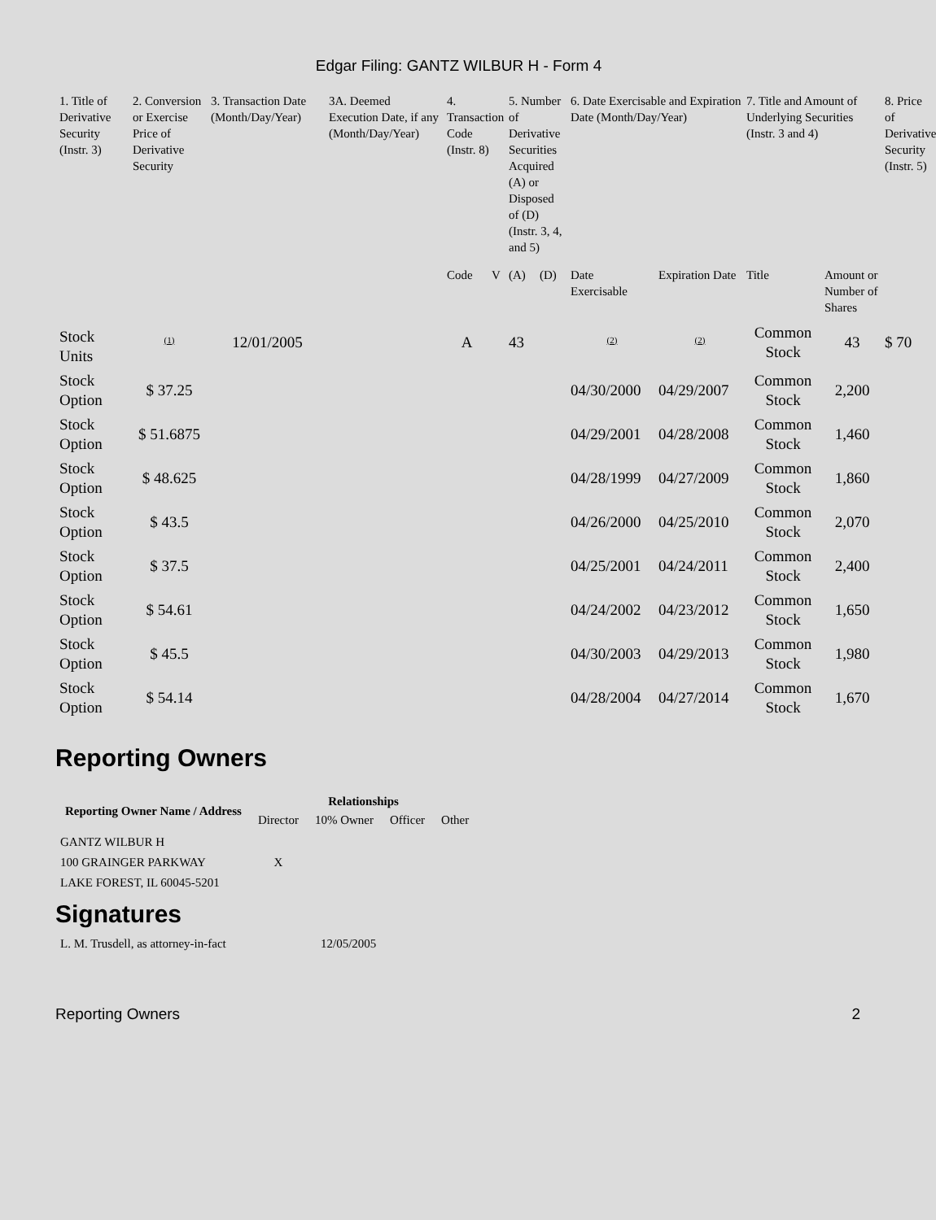Edgar Filing: GANTZ WILBUR H - Form 4
| 1. Title of Derivative Security (Instr. 3) | 2. Conversion or Exercise Price of Derivative Security | 3. Transaction Date (Month/Day/Year) | 3A. Deemed Execution Date, if any (Month/Day/Year) | 4. Transaction Code (Instr. 8) | | 5. Number of Derivative Securities Acquired (A) or Disposed of (D) (Instr. 3, 4, and 5) | | 6. Date Exercisable and Expiration Date (Month/Day/Year) | | 7. Title and Amount of Underlying Securities (Instr. 3 and 4) | | 8. Price of Derivative Security (Instr. 5) |
| --- | --- | --- | --- | --- | --- | --- | --- | --- | --- | --- | --- | --- |
| | | | | Code | V | (A) | (D) | Date Exercisable | Expiration Date | Title | Amount or Number of Shares | |
| Stock Units | <sup>(1)</sup> | 12/01/2005 | | A | | 43 | | <sup>(2)</sup> | <sup>(2)</sup> | Common Stock | 43 | $ 70 |
| Stock Option | $ 37.25 | | | | | | | 04/30/2000 | 04/29/2007 | Common Stock | 2,200 | |
| Stock Option | $ 51.6875 | | | | | | | 04/29/2001 | 04/28/2008 | Common Stock | 1,460 | |
| Stock Option | $ 48.625 | | | | | | | 04/28/1999 | 04/27/2009 | Common Stock | 1,860 | |
| Stock Option | $ 43.5 | | | | | | | 04/26/2000 | 04/25/2010 | Common Stock | 2,070 | |
| Stock Option | $ 37.5 | | | | | | | 04/25/2001 | 04/24/2011 | Common Stock | 2,400 | |
| Stock Option | $ 54.61 | | | | | | | 04/24/2002 | 04/23/2012 | Common Stock | 1,650 | |
| Stock Option | $ 45.5 | | | | | | | 04/30/2003 | 04/29/2013 | Common Stock | 1,980 | |
| Stock Option | $ 54.14 | | | | | | | 04/28/2004 | 04/27/2014 | Common Stock | 1,670 | |
Reporting Owners
| Reporting Owner Name / Address | Relationships | | | |
| --- | --- | --- | --- | --- |
| | Director | 10% Owner | Officer | Other |
| GANTZ WILBUR H 100 GRAINGER PARKWAY LAKE FOREST, IL 60045-5201 | X | | | |
Signatures
| L. M. Trusdell, as attorney-in-fact | 12/05/2005 |
Reporting Owners 2